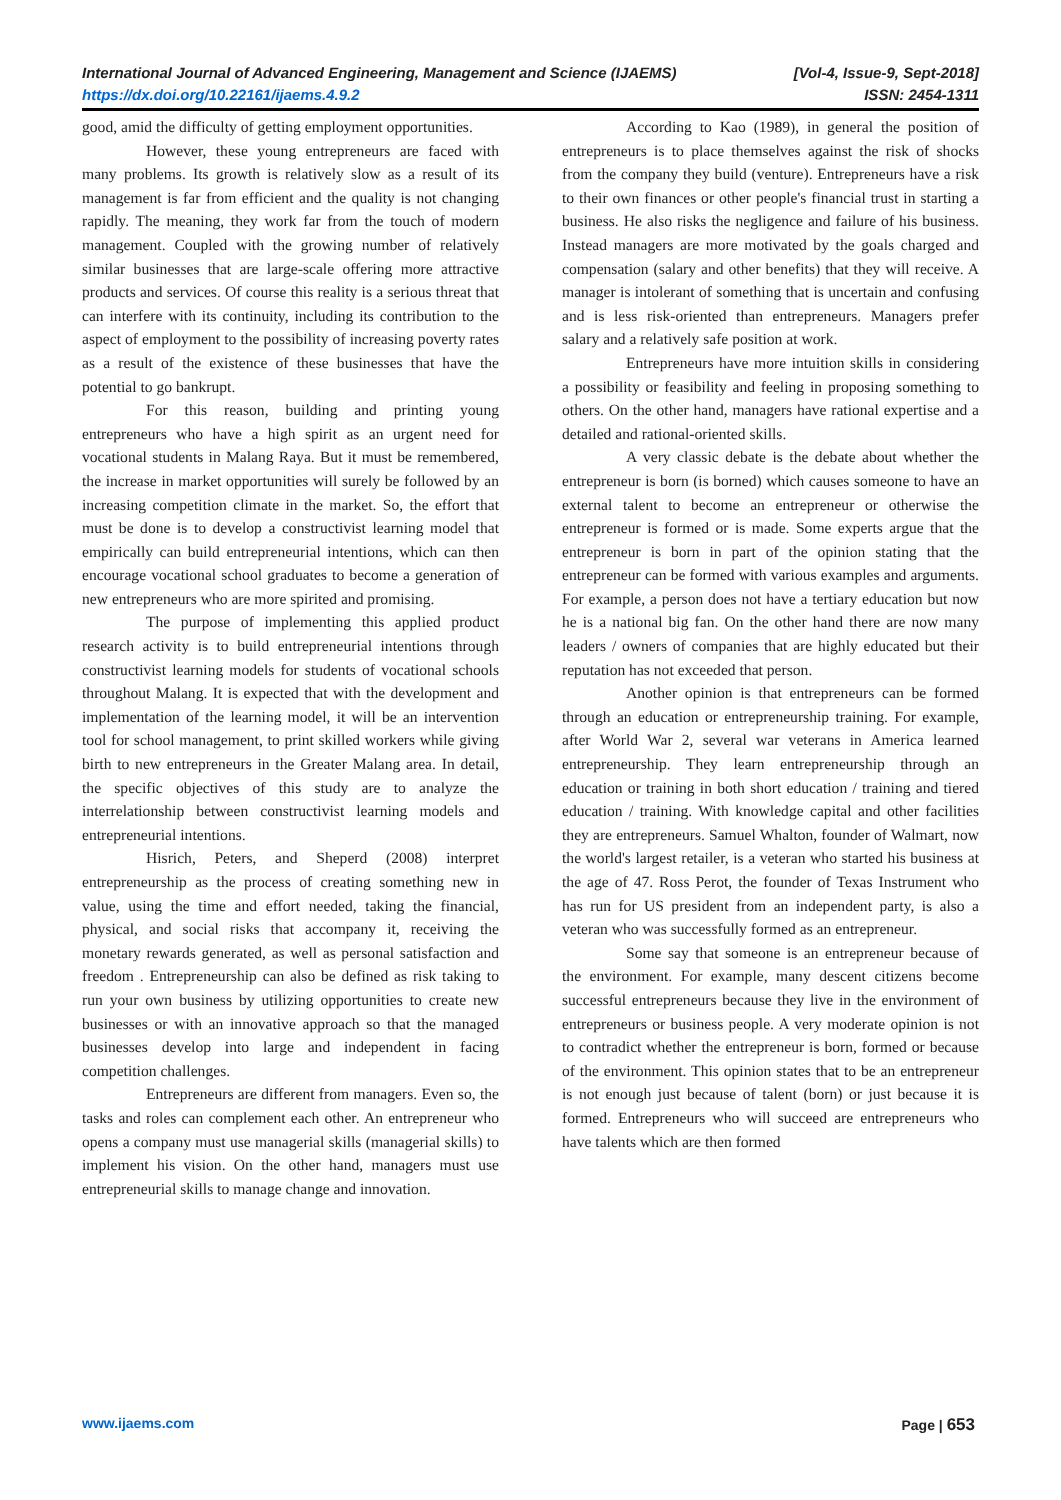International Journal of Advanced Engineering, Management and Science (IJAEMS) [Vol-4, Issue-9, Sept-2018]
https://dx.doi.org/10.22161/ijaems.4.9.2 ISSN: 2454-1311
good, amid the difficulty of getting employment opportunities.
However, these young entrepreneurs are faced with many problems. Its growth is relatively slow as a result of its management is far from efficient and the quality is not changing rapidly. The meaning, they work far from the touch of modern management. Coupled with the growing number of relatively similar businesses that are large-scale offering more attractive products and services. Of course this reality is a serious threat that can interfere with its continuity, including its contribution to the aspect of employment to the possibility of increasing poverty rates as a result of the existence of these businesses that have the potential to go bankrupt.
For this reason, building and printing young entrepreneurs who have a high spirit as an urgent need for vocational students in Malang Raya. But it must be remembered, the increase in market opportunities will surely be followed by an increasing competition climate in the market. So, the effort that must be done is to develop a constructivist learning model that empirically can build entrepreneurial intentions, which can then encourage vocational school graduates to become a generation of new entrepreneurs who are more spirited and promising.
The purpose of implementing this applied product research activity is to build entrepreneurial intentions through constructivist learning models for students of vocational schools throughout Malang. It is expected that with the development and implementation of the learning model, it will be an intervention tool for school management, to print skilled workers while giving birth to new entrepreneurs in the Greater Malang area. In detail, the specific objectives of this study are to analyze the interrelationship between constructivist learning models and entrepreneurial intentions.
Hisrich, Peters, and Sheperd (2008) interpret entrepreneurship as the process of creating something new in value, using the time and effort needed, taking the financial, physical, and social risks that accompany it, receiving the monetary rewards generated, as well as personal satisfaction and freedom . Entrepreneurship can also be defined as risk taking to run your own business by utilizing opportunities to create new businesses or with an innovative approach so that the managed businesses develop into large and independent in facing competition challenges.
Entrepreneurs are different from managers. Even so, the tasks and roles can complement each other. An entrepreneur who opens a company must use managerial skills (managerial skills) to implement his vision. On the other hand, managers must use entrepreneurial skills to manage change and innovation.
According to Kao (1989), in general the position of entrepreneurs is to place themselves against the risk of shocks from the company they build (venture). Entrepreneurs have a risk to their own finances or other people's financial trust in starting a business. He also risks the negligence and failure of his business. Instead managers are more motivated by the goals charged and compensation (salary and other benefits) that they will receive. A manager is intolerant of something that is uncertain and confusing and is less risk-oriented than entrepreneurs. Managers prefer salary and a relatively safe position at work.
Entrepreneurs have more intuition skills in considering a possibility or feasibility and feeling in proposing something to others. On the other hand, managers have rational expertise and a detailed and rational-oriented skills.
A very classic debate is the debate about whether the entrepreneur is born (is borned) which causes someone to have an external talent to become an entrepreneur or otherwise the entrepreneur is formed or is made. Some experts argue that the entrepreneur is born in part of the opinion stating that the entrepreneur can be formed with various examples and arguments. For example, a person does not have a tertiary education but now he is a national big fan. On the other hand there are now many leaders / owners of companies that are highly educated but their reputation has not exceeded that person.
Another opinion is that entrepreneurs can be formed through an education or entrepreneurship training. For example, after World War 2, several war veterans in America learned entrepreneurship. They learn entrepreneurship through an education or training in both short education / training and tiered education / training. With knowledge capital and other facilities they are entrepreneurs. Samuel Whalton, founder of Walmart, now the world's largest retailer, is a veteran who started his business at the age of 47. Ross Perot, the founder of Texas Instrument who has run for US president from an independent party, is also a veteran who was successfully formed as an entrepreneur.
Some say that someone is an entrepreneur because of the environment. For example, many descent citizens become successful entrepreneurs because they live in the environment of entrepreneurs or business people. A very moderate opinion is not to contradict whether the entrepreneur is born, formed or because of the environment. This opinion states that to be an entrepreneur is not enough just because of talent (born) or just because it is formed. Entrepreneurs who will succeed are entrepreneurs who have talents which are then formed
www.ijaems.com Page | 653